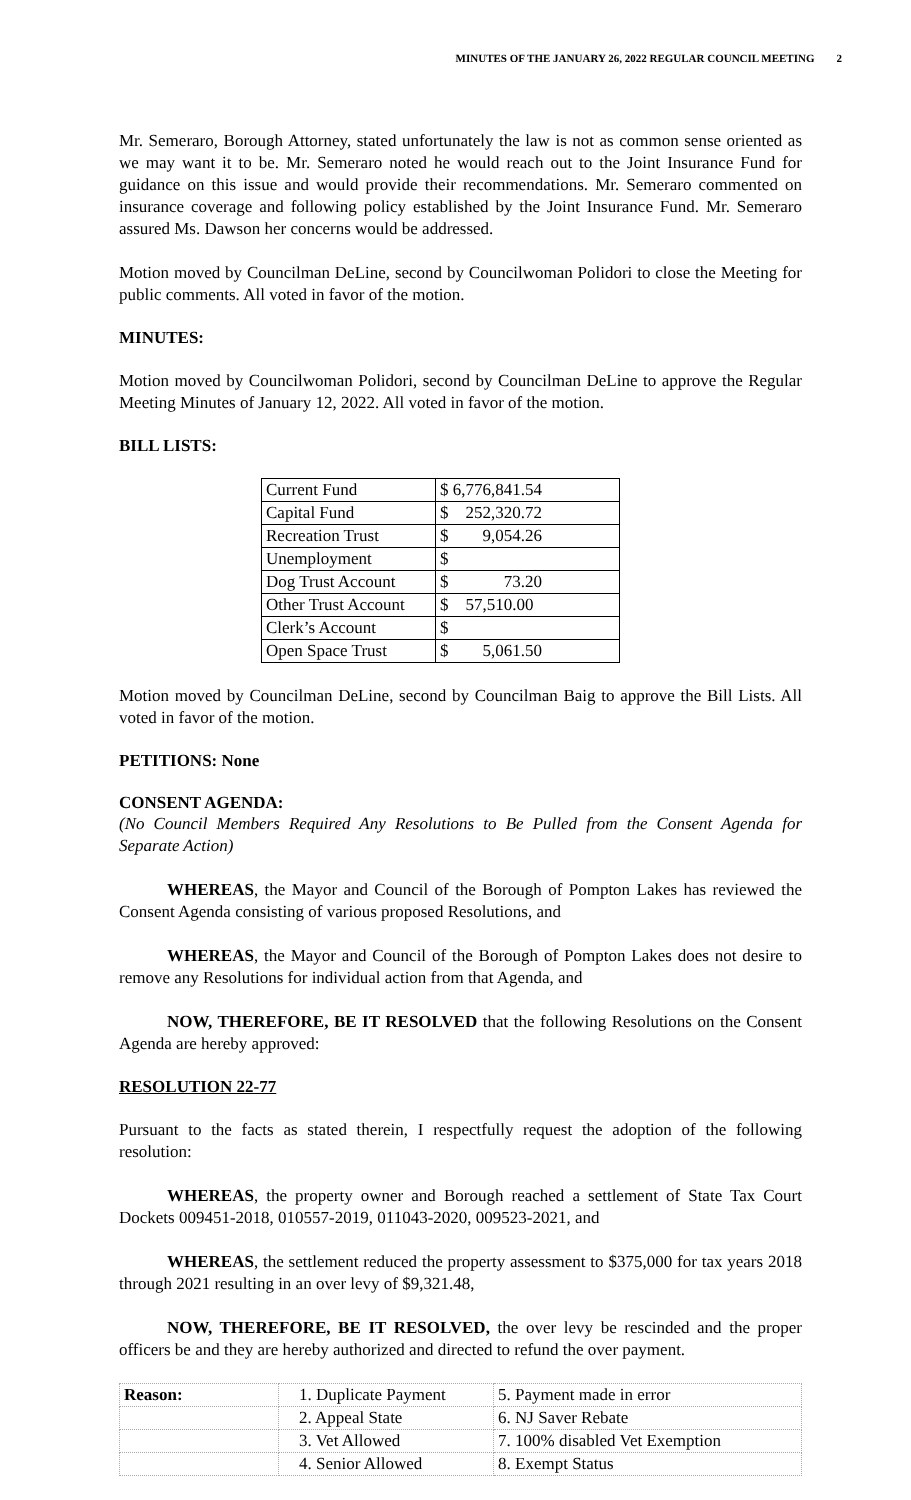MINUTES OF THE JANUARY 26, 2022 REGULAR COUNCIL MEETING 2
Mr. Semeraro, Borough Attorney, stated unfortunately the law is not as common sense oriented as we may want it to be. Mr. Semeraro noted he would reach out to the Joint Insurance Fund for guidance on this issue and would provide their recommendations. Mr. Semeraro commented on insurance coverage and following policy established by the Joint Insurance Fund. Mr. Semeraro assured Ms. Dawson her concerns would be addressed.
Motion moved by Councilman DeLine, second by Councilwoman Polidori to close the Meeting for public comments. All voted in favor of the motion.
MINUTES:
Motion moved by Councilwoman Polidori, second by Councilman DeLine to approve the Regular Meeting Minutes of January 12, 2022. All voted in favor of the motion.
BILL LISTS:
| Current Fund | $ 6,776,841.54 |
| Capital Fund | $ 252,320.72 |
| Recreation Trust | $ 9,054.26 |
| Unemployment | $ |
| Dog Trust Account | $ 73.20 |
| Other Trust Account | $ 57,510.00 |
| Clerk’s Account | $ |
| Open Space Trust | $ 5,061.50 |
Motion moved by Councilman DeLine, second by Councilman Baig to approve the Bill Lists. All voted in favor of the motion.
PETITIONS: None
CONSENT AGENDA:
(No Council Members Required Any Resolutions to Be Pulled from the Consent Agenda for Separate Action)
WHEREAS, the Mayor and Council of the Borough of Pompton Lakes has reviewed the Consent Agenda consisting of various proposed Resolutions, and
WHEREAS, the Mayor and Council of the Borough of Pompton Lakes does not desire to remove any Resolutions for individual action from that Agenda, and
NOW, THEREFORE, BE IT RESOLVED that the following Resolutions on the Consent Agenda are hereby approved:
RESOLUTION 22-77
Pursuant to the facts as stated therein, I respectfully request the adoption of the following resolution:
WHEREAS, the property owner and Borough reached a settlement of State Tax Court Dockets 009451-2018, 010557-2019, 011043-2020, 009523-2021, and
WHEREAS, the settlement reduced the property assessment to $375,000 for tax years 2018 through 2021 resulting in an over levy of $9,321.48,
NOW, THEREFORE, BE IT RESOLVED, the over levy be rescinded and the proper officers be and they are hereby authorized and directed to refund the over payment.
| Reason: | 1. Duplicate Payment | 5. Payment made in error |
| | 2. Appeal State | 6. NJ Saver Rebate |
| | 3. Vet Allowed | 7. 100% disabled Vet Exemption |
| | 4. Senior Allowed | 8. Exempt Status |